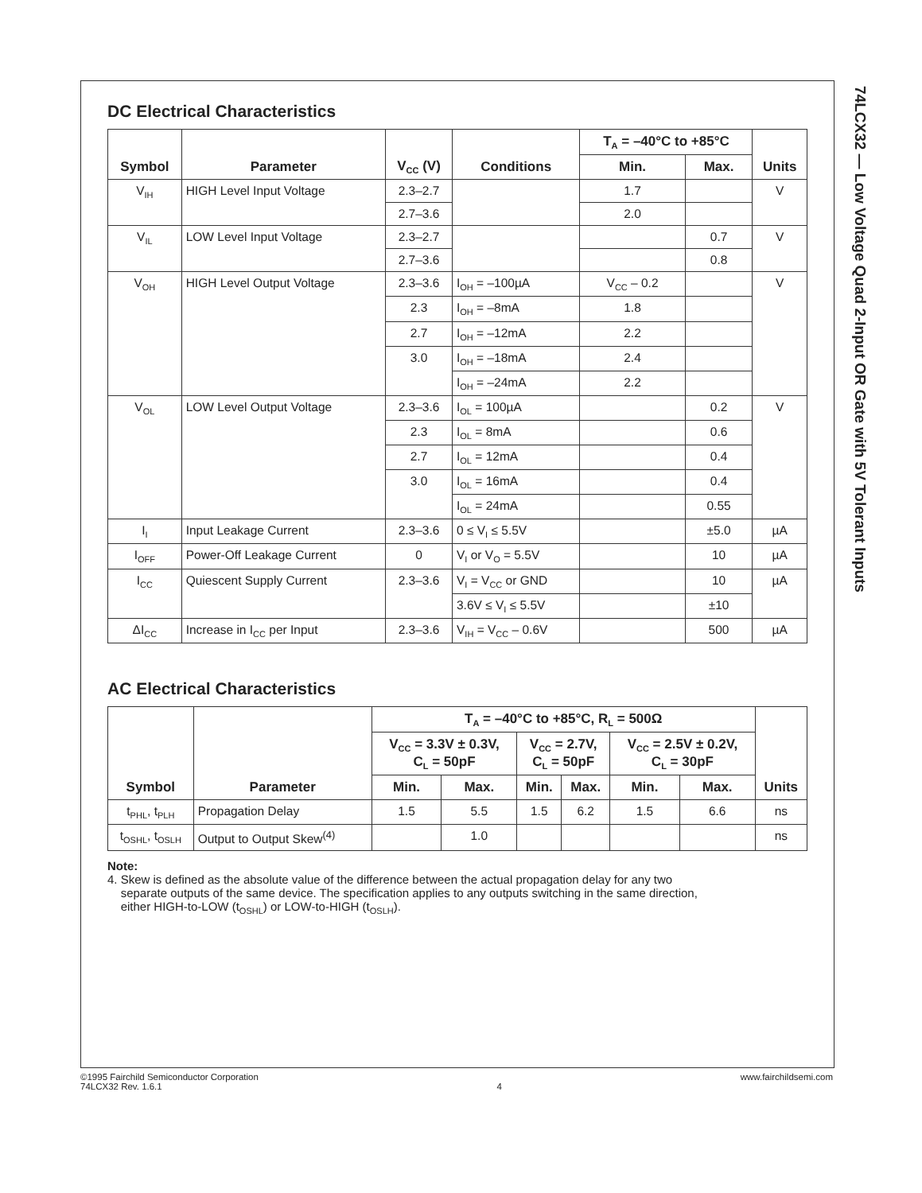74LCX32 — Low Voltage Quad 2-Input OR Gate with 5V Tolerant Inputs
DC Electrical Characteristics
| Symbol | Parameter | V<sub>CC</sub> (V) | Conditions | T<sub>A</sub> = –40°C to +85°C | | Units |
| --- | --- | --- | --- | --- | --- | --- |
| | | | | Min. | Max. | |
| V<sub>IH</sub> | HIGH Level Input Voltage | 2.3–2.7 | | 1.7 | | V |
| | | 2.7–3.6 | | 2.0 | | |
| V<sub>IL</sub> | LOW Level Input Voltage | 2.3–2.7 | | | 0.7 | V |
| | | 2.7–3.6 | | | 0.8 | |
| V<sub>OH</sub> | HIGH Level Output Voltage | 2.3–3.6 | I<sub>OH</sub> = –100µA | V<sub>CC</sub> – 0.2 | | V |
| | | 2.3 | I<sub>OH</sub> = –8mA | 1.8 | | |
| | | 2.7 | I<sub>OH</sub> = –12mA | 2.2 | | |
| | | 3.0 | I<sub>OH</sub> = –18mA | 2.4 | | |
| | | | I<sub>OH</sub> = –24mA | 2.2 | | |
| V<sub>OL</sub> | LOW Level Output Voltage | 2.3–3.6 | I<sub>OL</sub> = 100µA | | 0.2 | V |
| | | 2.3 | I<sub>OL</sub> = 8mA | | 0.6 | |
| | | 2.7 | I<sub>OL</sub> = 12mA | | 0.4 | |
| | | 3.0 | I<sub>OL</sub> = 16mA | | 0.4 | |
| | | | I<sub>OL</sub> = 24mA | | 0.55 | |
| I<sub>I</sub> | Input Leakage Current | 2.3–3.6 | 0 ≤ V<sub>I</sub> ≤ 5.5V | | ±5.0 | µA |
| I<sub>OFF</sub> | Power-Off Leakage Current | 0 | V<sub>I</sub> or V<sub>O</sub> = 5.5V | | 10 | µA |
| I<sub>CC</sub> | Quiescent Supply Current | 2.3–3.6 | V<sub>I</sub> = V<sub>CC</sub> or GND | | 10 | µA |
| | | | 3.6V ≤ V<sub>I</sub> ≤ 5.5V | | ±10 | |
| ΔI<sub>CC</sub> | Increase in I<sub>CC</sub> per Input | 2.3–3.6 | V<sub>IH</sub> = V<sub>CC</sub> – 0.6V | | 500 | µA |
AC Electrical Characteristics
| Symbol | Parameter | T<sub>A</sub> = –40°C to +85°C, R<sub>L</sub> = 500Ω | | | | | | Units |
| --- | --- | --- | --- | --- | --- | --- | --- | --- |
| | | V<sub>CC</sub> = 3.3V ± 0.3V, C<sub>L</sub> = 50pF | | V<sub>CC</sub> = 2.7V, C<sub>L</sub> = 50pF | | V<sub>CC</sub> = 2.5V ± 0.2V, C<sub>L</sub> = 30pF | | |
| | | Min. | Max. | Min. | Max. | Min. | Max. | |
| t<sub>PHL</sub>, t<sub>PLH</sub> | Propagation Delay | 1.5 | 5.5 | 1.5 | 6.2 | 1.5 | 6.6 | ns |
| t<sub>OSHL</sub>, t<sub>OSLH</sub> | Output to Output Skew<sup>(4)</sup> | | 1.0 | | | | | ns |
Note:
4. Skew is defined as the absolute value of the difference between the actual propagation delay for any two
separate outputs of the same device. The specification applies to any outputs switching in the same direction,
either HIGH-to-LOW (t<sub>OSHL</sub>) or LOW-to-HIGH (t<sub>OSLH</sub>).
©1995 Fairchild Semiconductor Corporation
74LCX32 Rev. 1.6.1
4 www.fairchildsemi.com